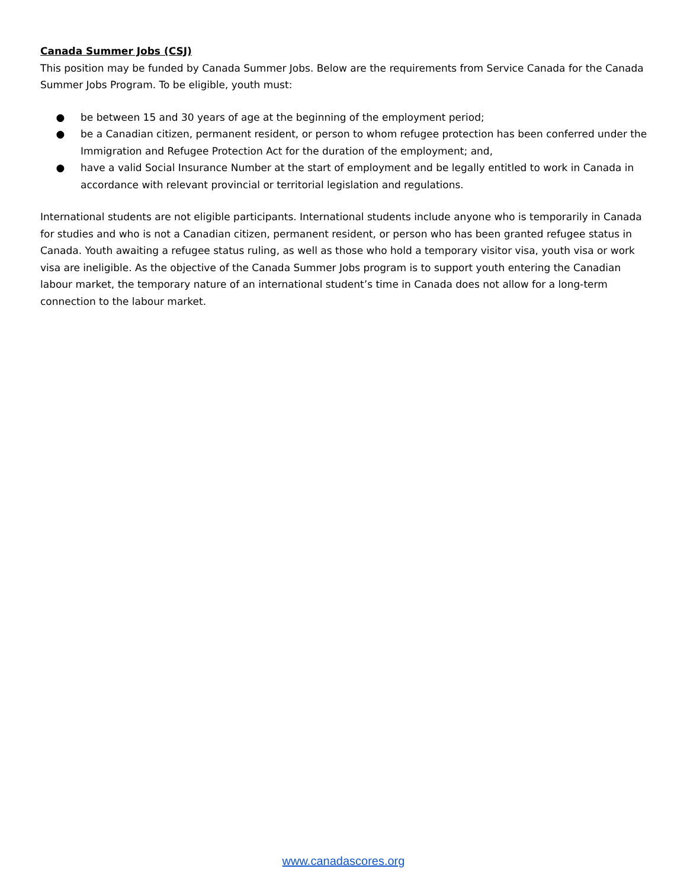Canada Summer Jobs (CSJ)
This position may be funded by Canada Summer Jobs. Below are the requirements from Service Canada for the Canada Summer Jobs Program. To be eligible, youth must:
● be between 15 and 30 years of age at the beginning of the employment period;
● be a Canadian citizen, permanent resident, or person to whom refugee protection has been conferred under the Immigration and Refugee Protection Act for the duration of the employment; and,
● have a valid Social Insurance Number at the start of employment and be legally entitled to work in Canada in accordance with relevant provincial or territorial legislation and regulations.
International students are not eligible participants. International students include anyone who is temporarily in Canada for studies and who is not a Canadian citizen, permanent resident, or person who has been granted refugee status in Canada. Youth awaiting a refugee status ruling, as well as those who hold a temporary visitor visa, youth visa or work visa are ineligible. As the objective of the Canada Summer Jobs program is to support youth entering the Canadian labour market, the temporary nature of an international student’s time in Canada does not allow for a long-term connection to the labour market.
www.canadascores.org